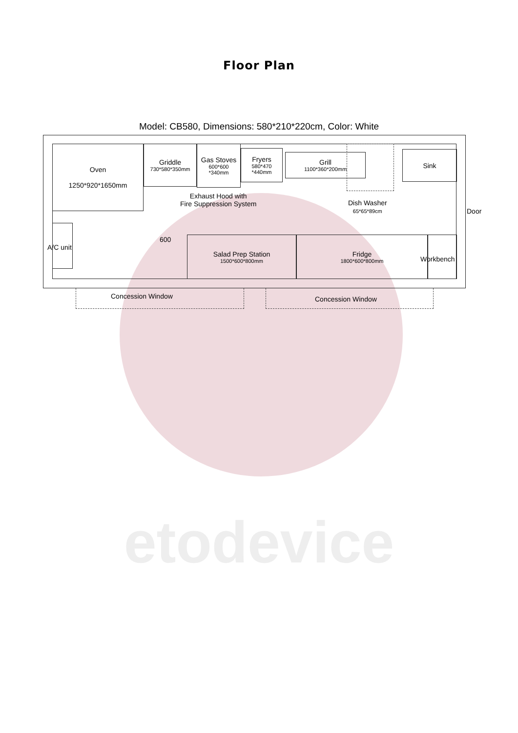etodevice
Floor Plan
Model: CB580, Dimensions: 580*210*220cm, Color: White
Oven
1250*920*1650mm
Griddle
730*580*350mm
Gas Stoves
600*600
*340mm
Fryers
580*470
*440mm
Grill
1100*360*200mm
Sink
Exhaust Hood with
Fire Suppression System
Dish Washer
65*65*89cm
Door
A/C unit
600
Salad Prep Station
1500*600*800mm
Fridge
1800*600*800mm
Workbench
Concession Window Concession Window